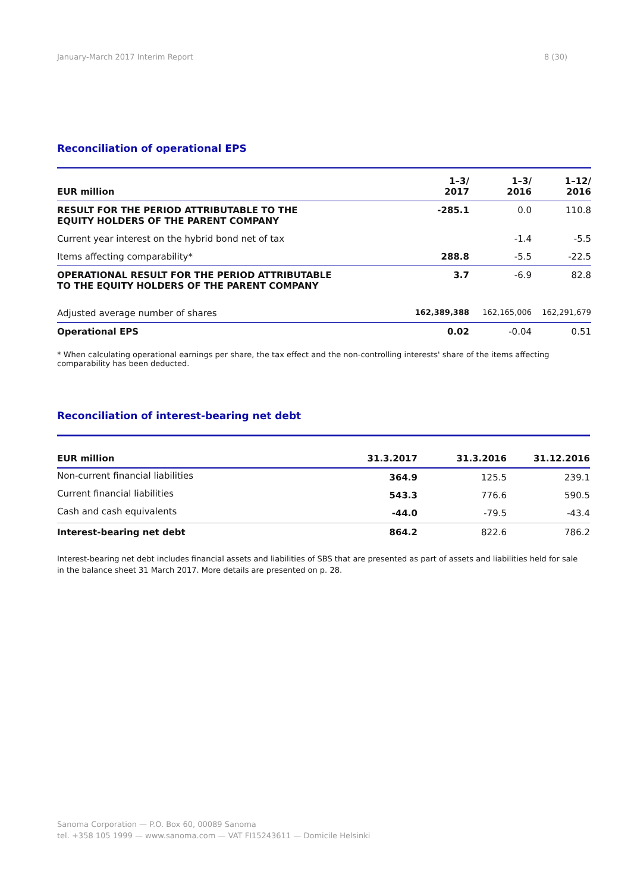January-March 2017 Interim Report 8 (30)
Reconciliation of operational EPS
| EUR million | 1–3/ 2017 | 1–3/ 2016 | 1–12/ 2016 |
| --- | --- | --- | --- |
| RESULT FOR THE PERIOD ATTRIBUTABLE TO THE EQUITY HOLDERS OF THE PARENT COMPANY | -285.1 | 0.0 | 110.8 |
| Current year interest on the hybrid bond net of tax | | -1.4 | -5.5 |
| Items affecting comparability* | 288.8 | -5.5 | -22.5 |
| OPERATIONAL RESULT FOR THE PERIOD ATTRIBUTABLE TO THE EQUITY HOLDERS OF THE PARENT COMPANY | 3.7 | -6.9 | 82.8 |
| Adjusted average number of shares | 162,389,388 | 162,165,006 | 162,291,679 |
| Operational EPS | 0.02 | -0.04 | 0.51 |
* When calculating operational earnings per share, the tax effect and the non-controlling interests' share of the items affecting
comparability has been deducted.
Reconciliation of interest-bearing net debt
| EUR million | 31.3.2017 | 31.3.2016 | 31.12.2016 |
| --- | --- | --- | --- |
| Non-current financial liabilities | 364.9 | 125.5 | 239.1 |
| Current financial liabilities | 543.3 | 776.6 | 590.5 |
| Cash and cash equivalents | -44.0 | -79.5 | -43.4 |
| Interest-bearing net debt | 864.2 | 822.6 | 786.2 |
Interest-bearing net debt includes financial assets and liabilities of SBS that are presented as part of assets and liabilities held for sale
in the balance sheet 31 March 2017. More details are presented on p. 28.
Sanoma Corporation — P.O. Box 60, 00089 Sanoma
tel. +358 105 1999 — www.sanoma.com — VAT FI15243611 — Domicile Helsinki